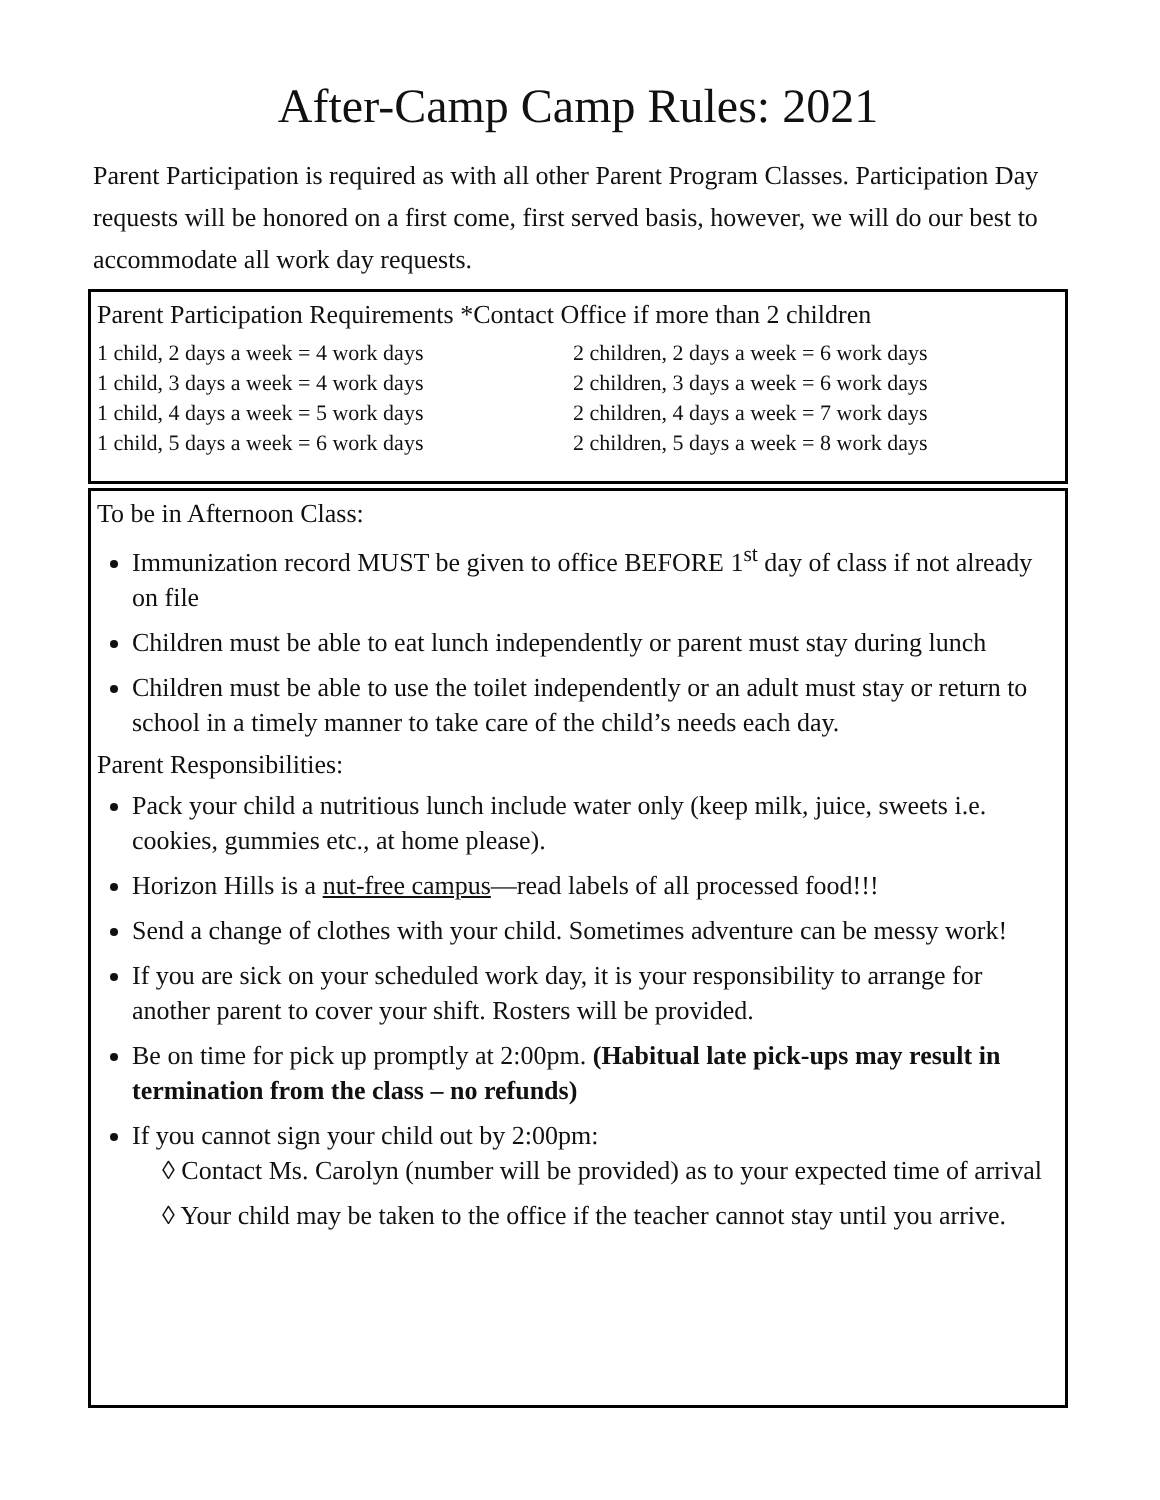After-Camp Camp Rules: 2021
Parent Participation is required as with all other Parent Program Classes. Participation Day requests will be honored on a first come, first served basis, however, we will do our best to accommodate all work day requests.
Parent Participation Requirements *Contact Office if more than 2 children
| 1 child, 2 days a week = 4 work days | 2 children, 2 days a week = 6 work days |
| 1 child, 3 days a week = 4 work days | 2 children, 3 days a week = 6 work days |
| 1 child, 4 days a week = 5 work days | 2 children, 4 days a week = 7 work days |
| 1 child, 5 days a week = 6 work days | 2 children, 5 days a week = 8 work days |
To be in Afternoon Class:
Immunization record MUST be given to office BEFORE 1<sup>st</sup> day of class if not already on file
Children must be able to eat lunch independently or parent must stay during lunch
Children must be able to use the toilet independently or an adult must stay or return to school in a timely manner to take care of the child’s needs each day.
Parent Responsibilities:
Pack your child a nutritious lunch include water only (keep milk, juice, sweets i.e. cookies, gummies etc., at home please).
Horizon Hills is a nut-free campus—read labels of all processed food!!!
Send a change of clothes with your child. Sometimes adventure can be messy work!
If you are sick on your scheduled work day, it is your responsibility to arrange for another parent to cover your shift. Rosters will be provided.
Be on time for pick up promptly at 2:00pm. (Habitual late pick-ups may result in termination from the class – no refunds)
If you cannot sign your child out by 2:00pm:
◊ Contact Ms. Carolyn (number will be provided) as to your expected time of arrival
◊ Your child may be taken to the office if the teacher cannot stay until you arrive.